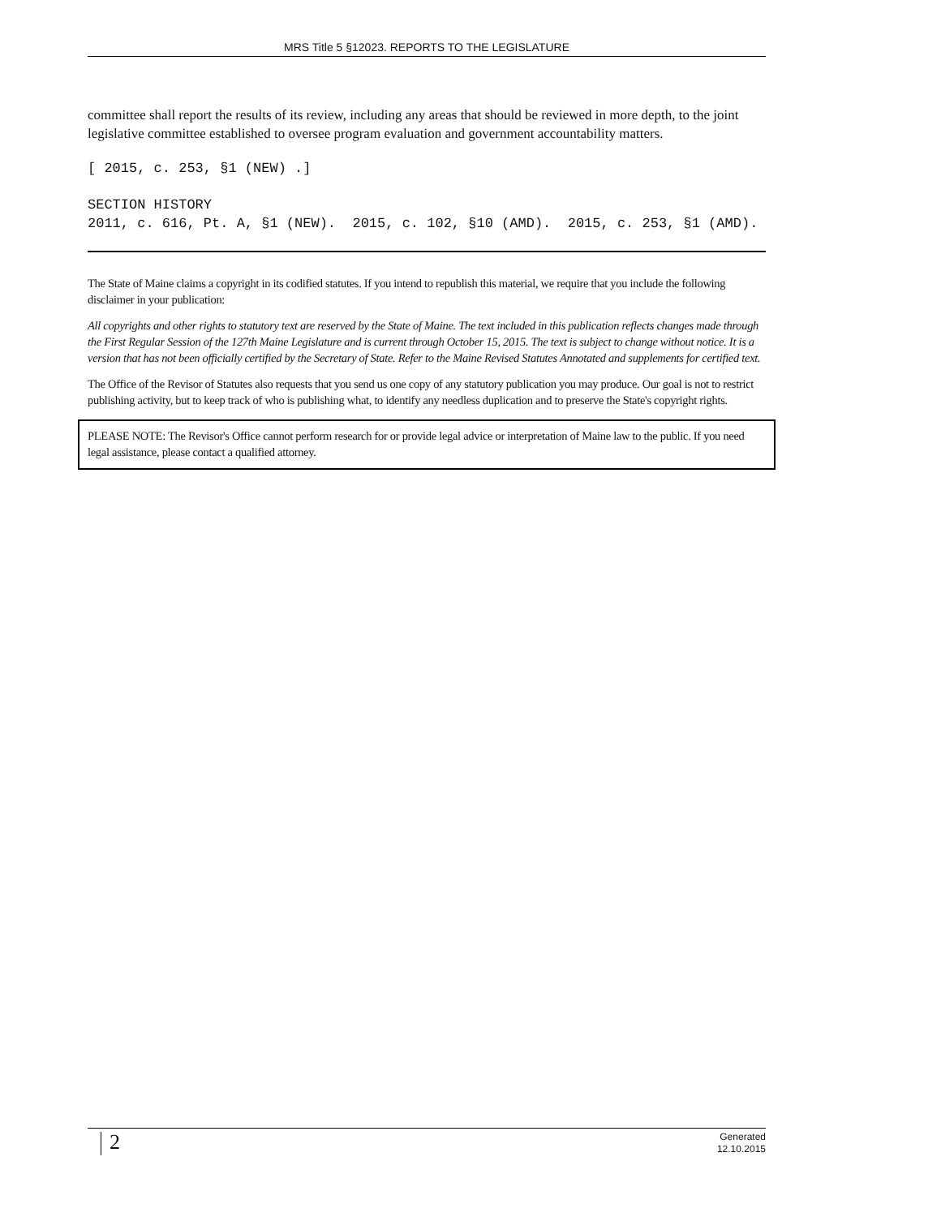MRS Title 5 §12023. REPORTS TO THE LEGISLATURE
committee shall report the results of its review, including any areas that should be reviewed in more depth, to the joint legislative committee established to oversee program evaluation and government accountability matters.
[ 2015, c. 253, §1 (NEW) .]
SECTION HISTORY
2011, c. 616, Pt. A, §1 (NEW). 2015, c. 102, §10 (AMD). 2015, c. 253, §1 (AMD).
The State of Maine claims a copyright in its codified statutes. If you intend to republish this material, we require that you include the following disclaimer in your publication:
All copyrights and other rights to statutory text are reserved by the State of Maine. The text included in this publication reflects changes made through the First Regular Session of the 127th Maine Legislature and is current through October 15, 2015. The text is subject to change without notice. It is a version that has not been officially certified by the Secretary of State. Refer to the Maine Revised Statutes Annotated and supplements for certified text.
The Office of the Revisor of Statutes also requests that you send us one copy of any statutory publication you may produce. Our goal is not to restrict publishing activity, but to keep track of who is publishing what, to identify any needless duplication and to preserve the State's copyright rights.
PLEASE NOTE: The Revisor's Office cannot perform research for or provide legal advice or interpretation of Maine law to the public. If you need legal assistance, please contact a qualified attorney.
2
Generated
12.10.2015